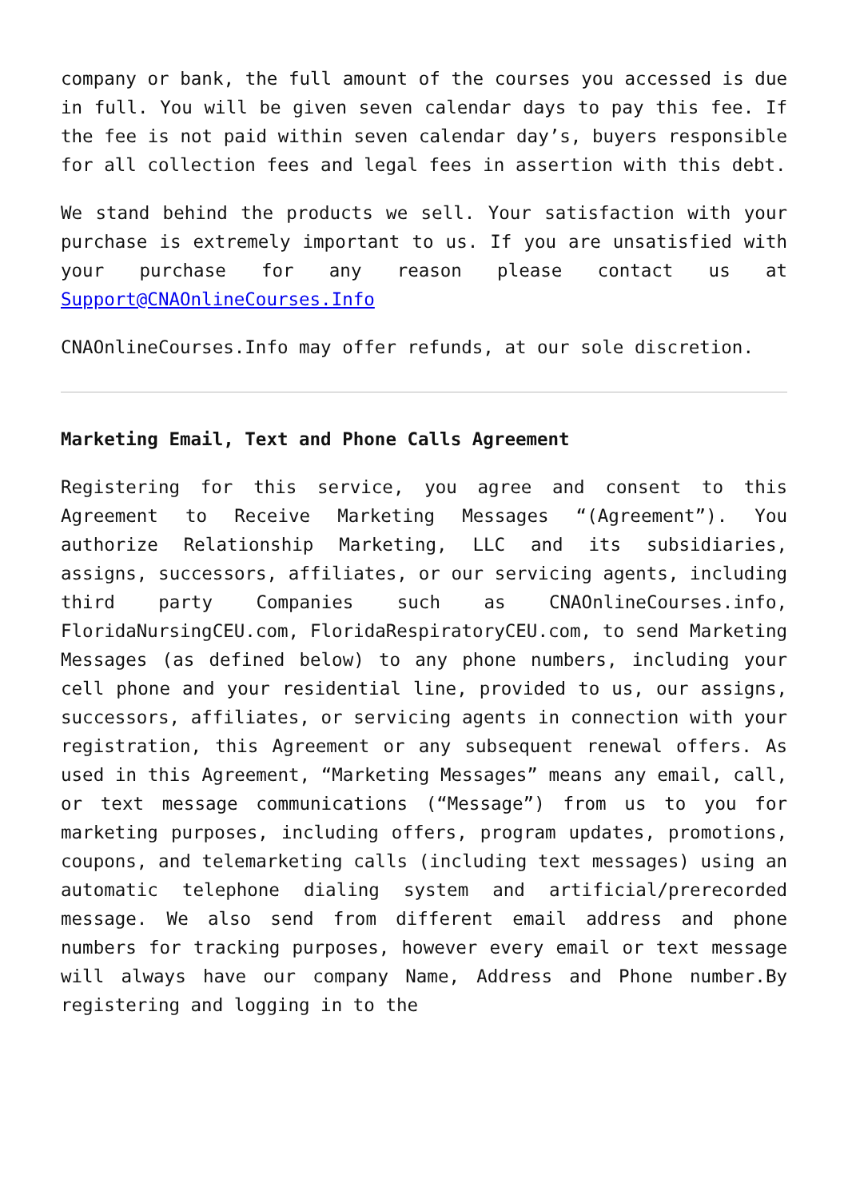company or bank, the full amount of the courses you accessed is due in full. You will be given seven calendar days to pay this fee. If the fee is not paid within seven calendar day’s, buyers responsible for all collection fees and legal fees in assertion with this debt.
We stand behind the products we sell. Your satisfaction with your purchase is extremely important to us. If you are unsatisfied with your purchase for any reason please contact us at Support@CNAOnlineCourses.Info
CNAOnlineCourses.Info may offer refunds, at our sole discretion.
Marketing Email, Text and Phone Calls Agreement
Registering for this service, you agree and consent to this Agreement to Receive Marketing Messages “(Agreement”). You authorize Relationship Marketing, LLC and its subsidiaries, assigns, successors, affiliates, or our servicing agents, including third party Companies such as CNAOnlineCourses.info, FloridaNursingCEU.com, FloridaRespiratoryCEU.com, to send Marketing Messages (as defined below) to any phone numbers, including your cell phone and your residential line, provided to us, our assigns, successors, affiliates, or servicing agents in connection with your registration, this Agreement or any subsequent renewal offers. As used in this Agreement, “Marketing Messages” means any email, call, or text message communications (“Message”) from us to you for marketing purposes, including offers, program updates, promotions, coupons, and telemarketing calls (including text messages) using an automatic telephone dialing system and artificial/prerecorded message. We also send from different email address and phone numbers for tracking purposes, however every email or text message will always have our company Name, Address and Phone number.By registering and logging in to the